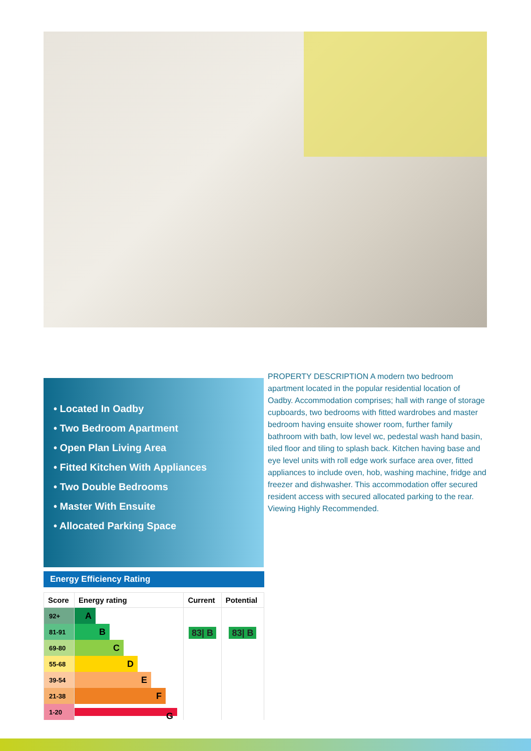• Located In Oadby
• Two Bedroom Apartment
• Open Plan Living Area
• Fitted Kitchen With Appliances
• Two Double Bedrooms
• Master With Ensuite
• Allocated Parking Space
Energy Efficiency Rating
| Score | Energy rating | Current | Potential |
| --- | --- | --- | --- |
| 92+ | A | 83/ B | 83/ B |
| 81-91 | B | | |
| 69-80 | C | | |
| 55-68 | D | | |
| 39-54 | E | | |
| 21-38 | F | | |
| 1-20 | G | | |
PROPERTY DESCRIPTION A modern two bedroom apartment located in the popular residential location of Oadby. Accommodation comprises; hall with range of storage cupboards, two bedrooms with fitted wardrobes and master bedroom having ensuite shower room, further family bathroom with bath, low level wc, pedestal wash hand basin, tiled floor and tiling to splash back. Kitchen having base and eye level units with roll edge work surface area over, fitted appliances to include oven, hob, washing machine, fridge and freezer and dishwasher. This accommodation offer secured resident access with secured allocated parking to the rear. Viewing Highly Recommended.